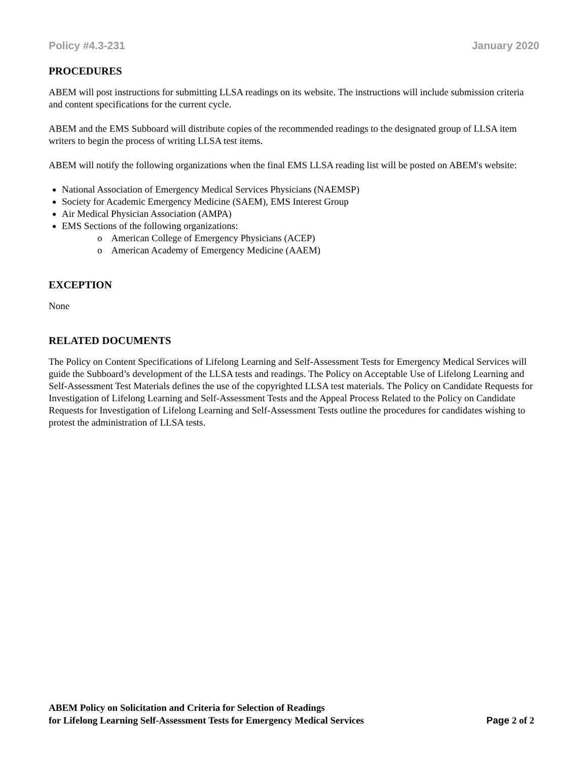Policy #4.3-231 January 2020
PROCEDURES
ABEM will post instructions for submitting LLSA readings on its website. The instructions will include submission criteria and content specifications for the current cycle.
ABEM and the EMS Subboard will distribute copies of the recommended readings to the designated group of LLSA item writers to begin the process of writing LLSA test items.
ABEM will notify the following organizations when the final EMS LLSA reading list will be posted on ABEM's website:
National Association of Emergency Medical Services Physicians (NAEMSP)
Society for Academic Emergency Medicine (SAEM), EMS Interest Group
Air Medical Physician Association (AMPA)
EMS Sections of the following organizations:
o American College of Emergency Physicians (ACEP)
o American Academy of Emergency Medicine (AAEM)
EXCEPTION
None
RELATED DOCUMENTS
The Policy on Content Specifications of Lifelong Learning and Self-Assessment Tests for Emergency Medical Services will guide the Subboard’s development of the LLSA tests and readings. The Policy on Acceptable Use of Lifelong Learning and Self-Assessment Test Materials defines the use of the copyrighted LLSA test materials. The Policy on Candidate Requests for Investigation of Lifelong Learning and Self-Assessment Tests and the Appeal Process Related to the Policy on Candidate Requests for Investigation of Lifelong Learning and Self-Assessment Tests outline the procedures for candidates wishing to protest the administration of LLSA tests.
ABEM Policy on Solicitation and Criteria for Selection of Readings
for Lifelong Learning Self-Assessment Tests for Emergency Medical Services
Page 2 of 2